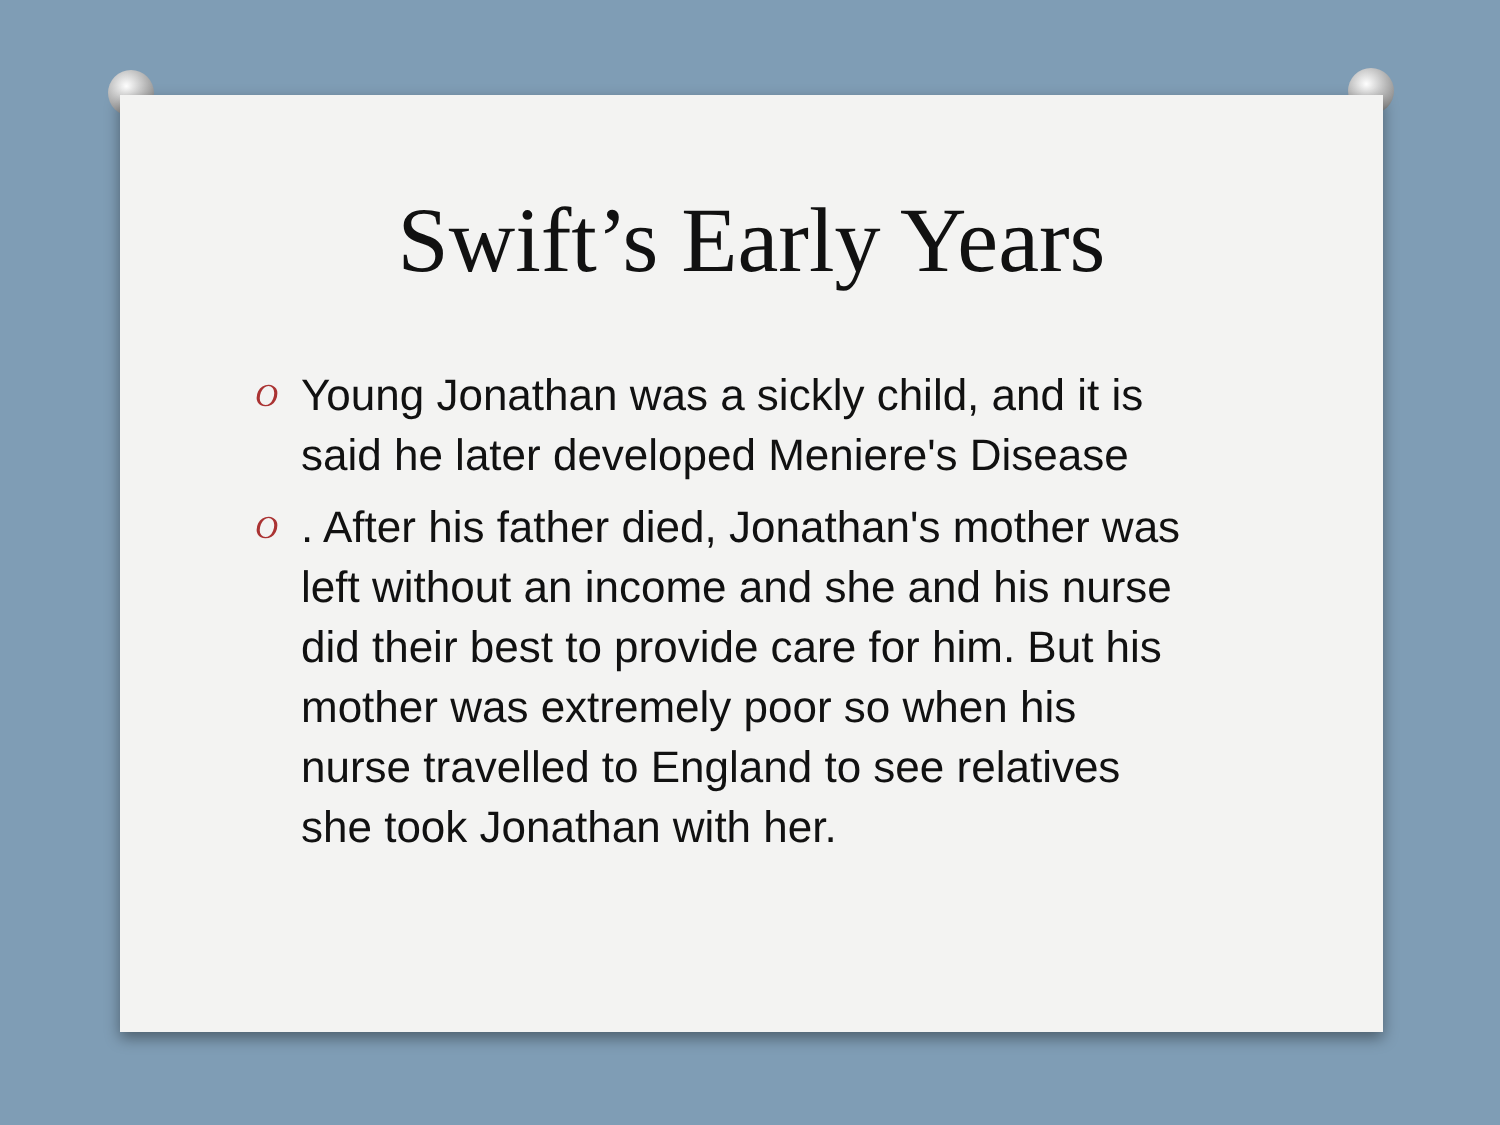Swift’s Early Years
O Young Jonathan was a sickly child, and it is said he later developed Meniere's Disease
O. After his father died, Jonathan's mother was left without an income and she and his nurse did their best to provide care for him. But his mother was extremely poor so when his nurse travelled to England to see relatives she took Jonathan with her.